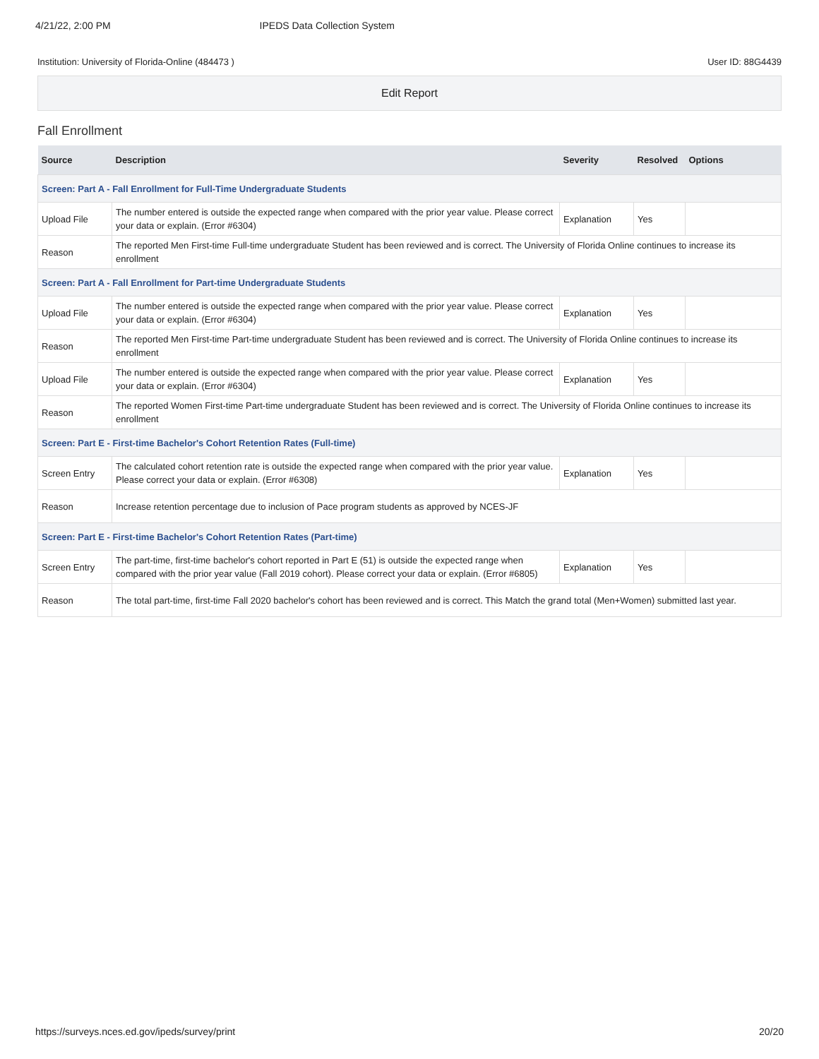4/21/22, 2:00 PM IPEDS Data Collection System
Institution: University of Florida-Online (484473 ) User ID: 88G4439
Edit Report
Fall Enrollment
| Source | Description | Severity | Resolved | Options |
| --- | --- | --- | --- | --- |
| Screen: Part A - Fall Enrollment for Full-Time Undergraduate Students | | | | |
| Upload File | The number entered is outside the expected range when compared with the prior year value. Please correct your data or explain. (Error #6304) | Explanation | Yes | |
| Reason | The reported Men First-time Full-time undergraduate Student has been reviewed and is correct. The University of Florida Online continues to increase its enrollment | | | |
| Screen: Part A - Fall Enrollment for Part-time Undergraduate Students | | | | |
| Upload File | The number entered is outside the expected range when compared with the prior year value. Please correct your data or explain. (Error #6304) | Explanation | Yes | |
| Reason | The reported Men First-time Part-time undergraduate Student has been reviewed and is correct. The University of Florida Online continues to increase its enrollment | | | |
| Upload File | The number entered is outside the expected range when compared with the prior year value. Please correct your data or explain. (Error #6304) | Explanation | Yes | |
| Reason | The reported Women First-time Part-time undergraduate Student has been reviewed and is correct. The University of Florida Online continues to increase its enrollment | | | |
| Screen: Part E - First-time Bachelor's Cohort Retention Rates (Full-time) | | | | |
| Screen Entry | The calculated cohort retention rate is outside the expected range when compared with the prior year value. Please correct your data or explain. (Error #6308) | Explanation | Yes | |
| Reason | Increase retention percentage due to inclusion of Pace program students as approved by NCES-JF | | | |
| Screen: Part E - First-time Bachelor's Cohort Retention Rates (Part-time) | | | | |
| Screen Entry | The part-time, first-time bachelor's cohort reported in Part E (51) is outside the expected range when compared with the prior year value (Fall 2019 cohort). Please correct your data or explain. (Error #6805) | Explanation | Yes | |
| Reason | The total part-time, first-time Fall 2020 bachelor's cohort has been reviewed and is correct. This Match the grand total (Men+Women) submitted last year. | | | |
https://surveys.nces.ed.gov/ipeds/survey/print 20/20